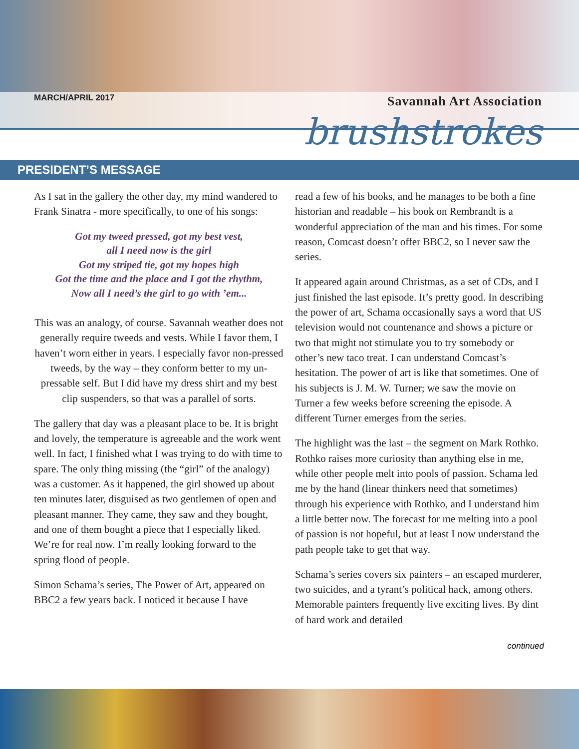MARCH/APRIL 2017 Savannah Art Association
brushstrokes
PRESIDENT’S MESSAGE
As I sat in the gallery the other day, my mind wandered to Frank Sinatra - more specifically, to one of his songs:
Got my tweed pressed, got my best vest,
all I need now is the girl
Got my striped tie, got my hopes high
Got the time and the place and I got the rhythm,
Now all I need’s the girl to go with ’em...
This was an analogy, of course. Savannah weather does not generally require tweeds and vests. While I favor them, I haven’t worn either in years. I especially favor non-pressed tweeds, by the way – they conform better to my un-pressable self. But I did have my dress shirt and my best clip suspenders, so that was a parallel of sorts.
The gallery that day was a pleasant place to be. It is bright and lovely, the temperature is agreeable and the work went well. In fact, I finished what I was trying to do with time to spare. The only thing missing (the “girl” of the analogy) was a customer. As it happened, the girl showed up about ten minutes later, disguised as two gentlemen of open and pleasant manner. They came, they saw and they bought, and one of them bought a piece that I especially liked. We’re for real now. I’m really looking forward to the spring flood of people.
Simon Schama’s series, The Power of Art, appeared on BBC2 a few years back. I noticed it because I have
read a few of his books, and he manages to be both a fine historian and readable – his book on Rembrandt is a wonderful appreciation of the man and his times. For some reason, Comcast doesn’t offer BBC2, so I never saw the series.
It appeared again around Christmas, as a set of CDs, and I just finished the last episode. It’s pretty good. In describing the power of art, Schama occasionally says a word that US television would not countenance and shows a picture or two that might not stimulate you to try somebody or other’s new taco treat. I can understand Comcast’s hesitation. The power of art is like that sometimes. One of his subjects is J. M. W. Turner; we saw the movie on Turner a few weeks before screening the episode. A different Turner emerges from the series.
The highlight was the last – the segment on Mark Rothko. Rothko raises more curiosity than anything else in me, while other people melt into pools of passion. Schama led me by the hand (linear thinkers need that sometimes) through his experience with Rothko, and I understand him a little better now. The forecast for me melting into a pool of passion is not hopeful, but at least I now understand the path people take to get that way.
Schama’s series covers six painters – an escaped murderer, two suicides, and a tyrant’s political hack, among others. Memorable painters frequently live exciting lives. By dint of hard work and detailed
continued